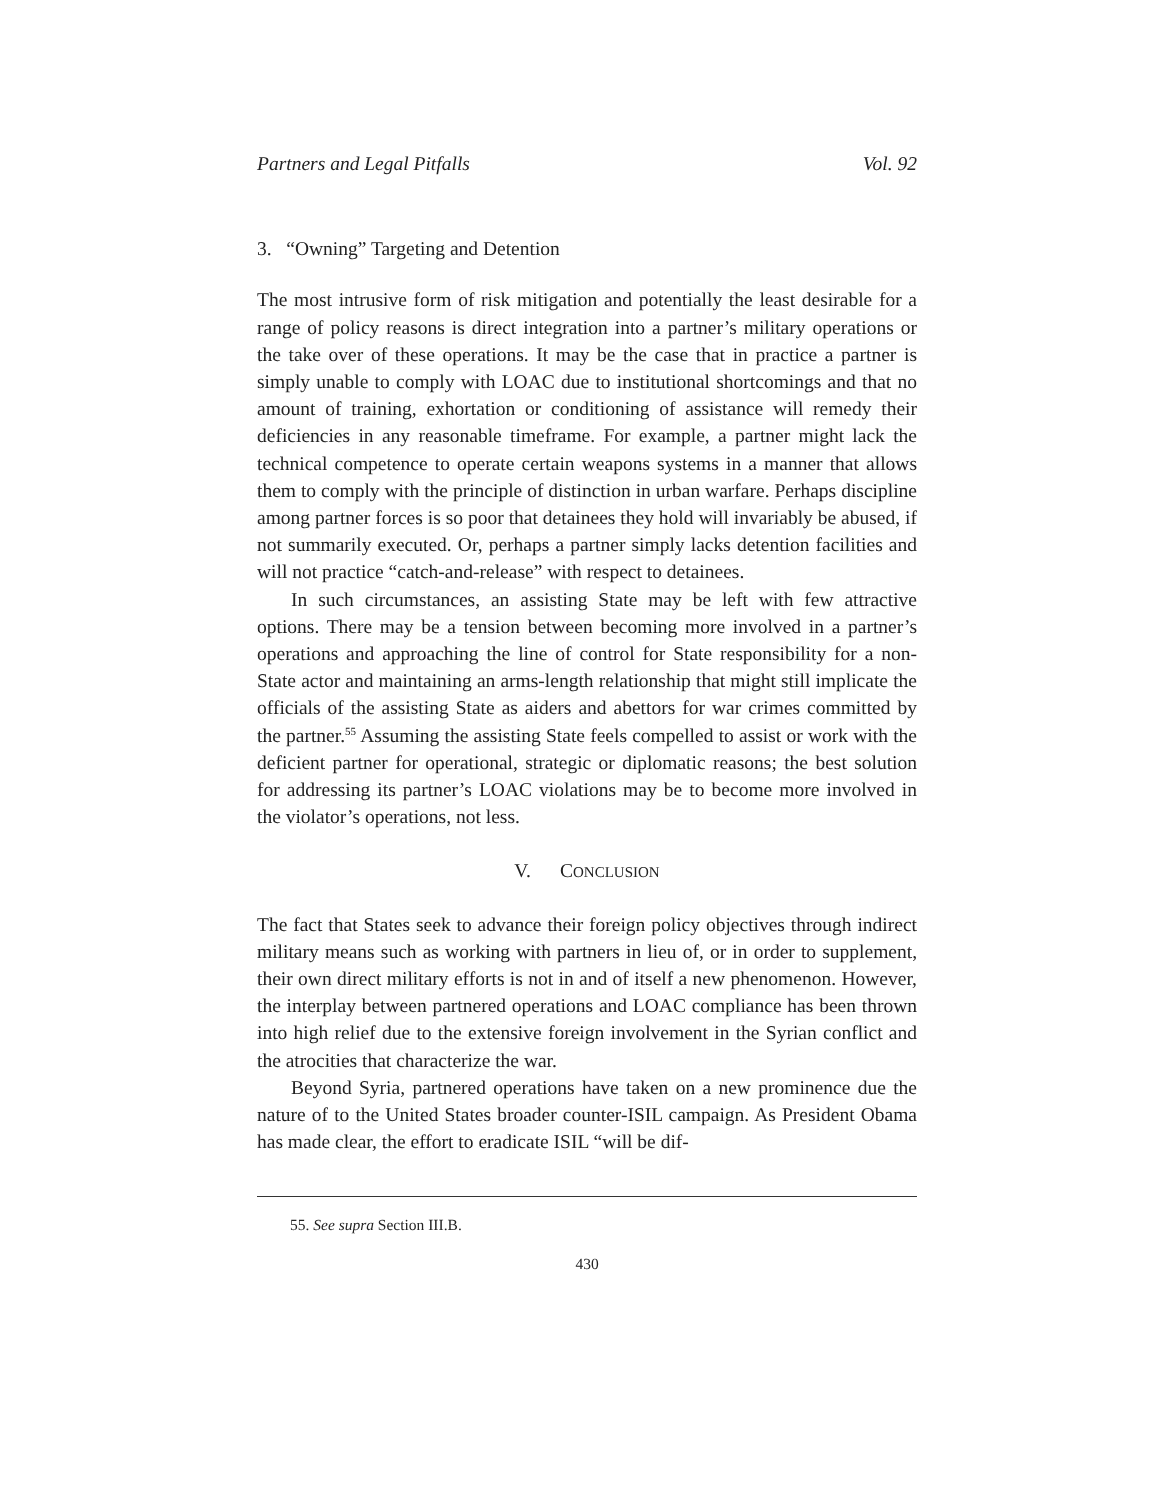Partners and Legal Pitfalls Vol. 92
3. “Owning” Targeting and Detention
The most intrusive form of risk mitigation and potentially the least desirable for a range of policy reasons is direct integration into a partner’s military operations or the take over of these operations. It may be the case that in practice a partner is simply unable to comply with LOAC due to institutional shortcomings and that no amount of training, exhortation or conditioning of assistance will remedy their deficiencies in any reasonable timeframe. For example, a partner might lack the technical competence to operate certain weapons systems in a manner that allows them to comply with the principle of distinction in urban warfare. Perhaps discipline among partner forces is so poor that detainees they hold will invariably be abused, if not summarily executed. Or, perhaps a partner simply lacks detention facilities and will not practice “catch-and-release” with respect to detainees.
In such circumstances, an assisting State may be left with few attractive options. There may be a tension between becoming more involved in a partner’s operations and approaching the line of control for State responsibility for a non-State actor and maintaining an arms-length relationship that might still implicate the officials of the assisting State as aiders and abettors for war crimes committed by the partner.<sup>55</sup> Assuming the assisting State feels compelled to assist or work with the deficient partner for operational, strategic or diplomatic reasons; the best solution for addressing its partner’s LOAC violations may be to become more involved in the violator’s operations, not less.
V. CONCLUSION
The fact that States seek to advance their foreign policy objectives through indirect military means such as working with partners in lieu of, or in order to supplement, their own direct military efforts is not in and of itself a new phenomenon. However, the interplay between partnered operations and LOAC compliance has been thrown into high relief due to the extensive foreign involvement in the Syrian conflict and the atrocities that characterize the war.
Beyond Syria, partnered operations have taken on a new prominence due the nature of to the United States broader counter-ISIL campaign. As President Obama has made clear, the effort to eradicate ISIL “will be dif-
55. See supra Section III.B.
430